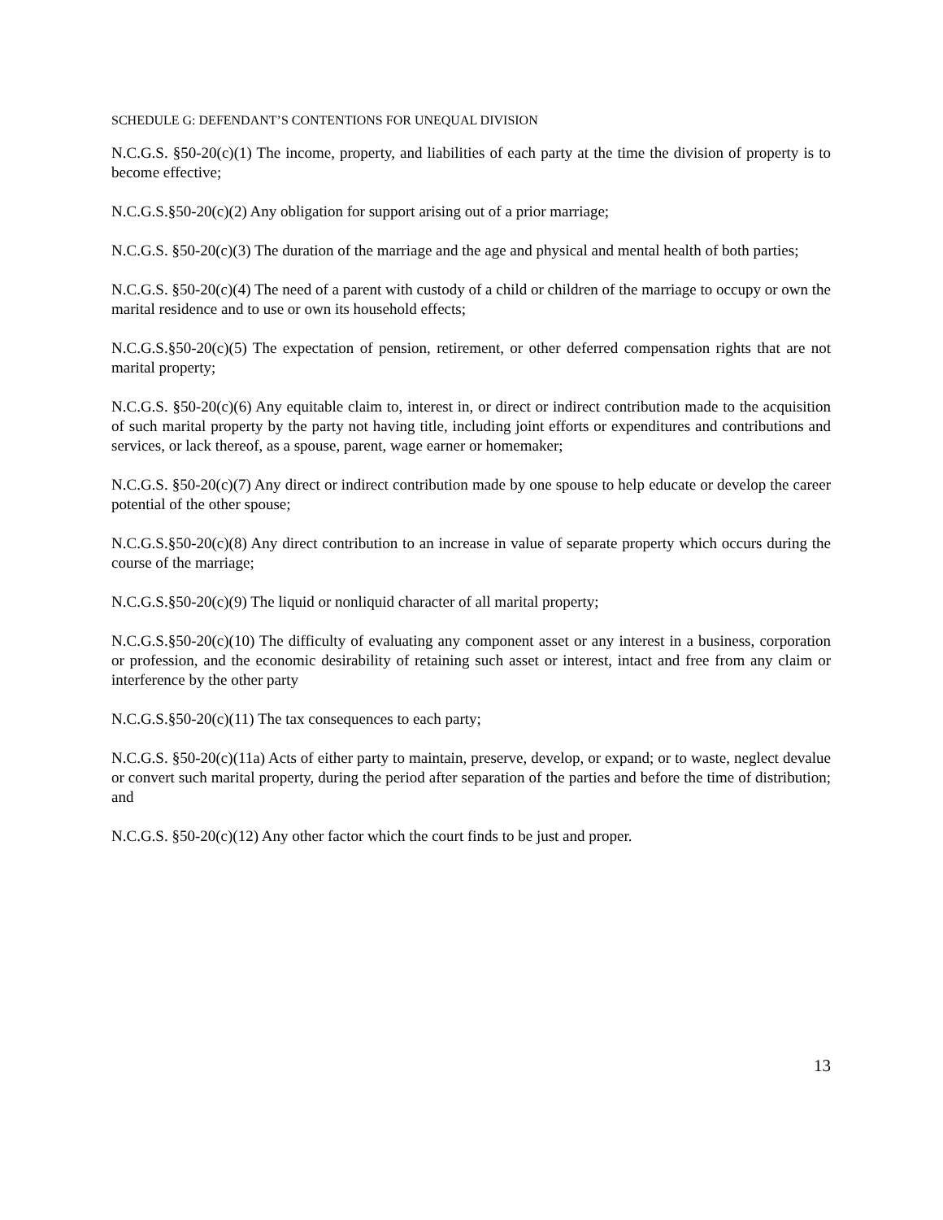SCHEDULE G: DEFENDANT’S CONTENTIONS FOR UNEQUAL DIVISION
N.C.G.S. §50-20(c)(1) The income, property, and liabilities of each party at the time the division of property is to become effective;
N.C.G.S.§50-20(c)(2) Any obligation for support arising out of a prior marriage;
N.C.G.S. §50-20(c)(3) The duration of the marriage and the age and physical and mental health of both parties;
N.C.G.S. §50-20(c)(4) The need of a parent with custody of a child or children of the marriage to occupy or own the marital residence and to use or own its household effects;
N.C.G.S.§50-20(c)(5) The expectation of pension, retirement, or other deferred compensation rights that are not marital property;
N.C.G.S. §50-20(c)(6) Any equitable claim to, interest in, or direct or indirect contribution made to the acquisition of such marital property by the party not having title, including joint efforts or expenditures and contributions and services, or lack thereof, as a spouse, parent, wage earner or homemaker;
N.C.G.S. §50-20(c)(7) Any direct or indirect contribution made by one spouse to help educate or develop the career potential of the other spouse;
N.C.G.S.§50-20(c)(8) Any direct contribution to an increase in value of separate property which occurs during the course of the marriage;
N.C.G.S.§50-20(c)(9) The liquid or nonliquid character of all marital property;
N.C.G.S.§50-20(c)(10) The difficulty of evaluating any component asset or any interest in a business, corporation or profession, and the economic desirability of retaining such asset or interest, intact and free from any claim or interference by the other party
N.C.G.S.§50-20(c)(11) The tax consequences to each party;
N.C.G.S. §50-20(c)(11a) Acts of either party to maintain, preserve, develop, or expand; or to waste, neglect devalue or convert such marital property, during the period after separation of the parties and before the time of distribution; and
N.C.G.S. §50-20(c)(12) Any other factor which the court finds to be just and proper.
13